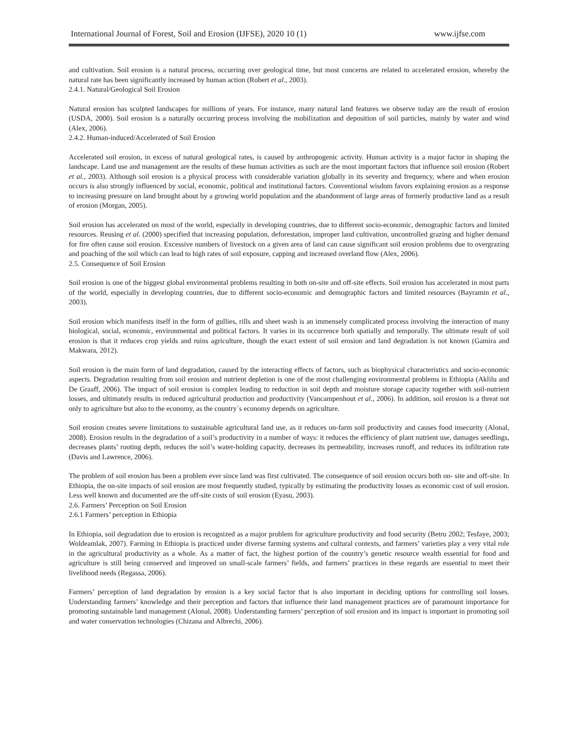International Journal of Forest, Soil and Erosion (IJFSE), 2020 10 (1) www.ijfse.com
and cultivation. Soil erosion is a natural process, occurring over geological time, but most concerns are related to accelerated erosion, whereby the natural rate has been significantly increased by human action (Robert et al., 2003).
2.4.1. Natural/Geological Soil Erosion
Natural erosion has sculpted landscapes for millions of years. For instance, many natural land features we observe today are the result of erosion (USDA, 2000). Soil erosion is a naturally occurring process involving the mobilization and deposition of soil particles, mainly by water and wind (Alex, 2006).
2.4.2. Human-induced/Accelerated of Soil Erosion
Accelerated soil erosion, in excess of natural geological rates, is caused by anthropogenic activity. Human activity is a major factor in shaping the landscape. Land use and management are the results of these human activities as such are the most important factors that influence soil erosion (Robert et al., 2003). Although soil erosion is a physical process with considerable variation globally in its severity and frequency, where and when erosion occurs is also strongly influenced by social, economic, political and institutional factors. Conventional wisdom favors explaining erosion as a response to increasing pressure on land brought about by a growing world population and the abandonment of large areas of formerly productive land as a result of erosion (Morgan, 2005).
Soil erosion has accelerated on most of the world, especially in developing countries, due to different socio-economic, demographic factors and limited resources. Reusing et al. (2000) specified that increasing population, deforestation, improper land cultivation, uncontrolled grazing and higher demand for fire often cause soil erosion. Excessive numbers of livestock on a given area of land can cause significant soil erosion problems due to overgrazing and poaching of the soil which can lead to high rates of soil exposure, capping and increased overland flow (Alex, 2006).
2.5. Consequence of Soil Erosion
Soil erosion is one of the biggest global environmental problems resulting in both on-site and off-site effects. Soil erosion has accelerated in most parts of the world, especially in developing countries, due to different socio-economic and demographic factors and limited resources (Bayramin et al., 2003).
Soil erosion which manifests itself in the form of gullies, rills and sheet wash is an immensely complicated process involving the interaction of many biological, social, economic, environmental and political factors. It varies in its occurrence both spatially and temporally. The ultimate result of soil erosion is that it reduces crop yields and ruins agriculture, though the exact extent of soil erosion and land degradation is not known (Gamira and Makwara, 2012).
Soil erosion is the main form of land degradation, caused by the interacting effects of factors, such as biophysical characteristics and socio-economic aspects. Degradation resulting from soil erosion and nutrient depletion is one of the most challenging environmental problems in Ethiopia (Aklilu and De Graaff, 2006). The impact of soil erosion is complex leading to reduction in soil depth and moisture storage capacity together with soil-nutrient losses, and ultimately results in reduced agricultural production and productivity (Vancampenhout et al., 2006). In addition, soil erosion is a threat not only to agriculture but also to the economy, as the country´s economy depends on agriculture.
Soil erosion creates severe limitations to sustainable agricultural land use, as it reduces on-farm soil productivity and causes food insecurity (Alonal, 2008). Erosion results in the degradation of a soil’s productivity in a number of ways: it reduces the efficiency of plant nutrient use, damages seedlings, decreases plants’ rooting depth, reduces the soil’s water-holding capacity, decreases its permeability, increases runoff, and reduces its infiltration rate (Davis and Lawrence, 2006).
The problem of soil erosion has been a problem ever since land was first cultivated. The consequence of soil erosion occurs both on- site and off-site. In Ethiopia, the on-site impacts of soil erosion are most frequently studied, typically by estimating the productivity losses as economic cost of soil erosion. Less well known and documented are the off-site costs of soil erosion (Eyasu, 2003).
2.6. Farmers’ Perception on Soil Erosion
2.6.1 Farmers’ perception in Ethiopia
In Ethiopia, soil degradation due to erosion is recognized as a major problem for agriculture productivity and food security (Betru 2002; Tesfaye, 2003; Woldeamlak, 2007). Farming in Ethiopia is practiced under diverse farming systems and cultural contexts, and farmers’ varieties play a very vital role in the agricultural productivity as a whole. As a matter of fact, the highest portion of the country’s genetic resource wealth essential for food and agriculture is still being conserved and improved on small-scale farmers’ fields, and farmers’ practices in these regards are essential to meet their livelihood needs (Regassa, 2006).
Farmers’ perception of land degradation by erosion is a key social factor that is also important in deciding options for controlling soil losses. Understanding farmers’ knowledge and their perception and factors that influence their land management practices are of paramount importance for promoting sustainable land management (Alonal, 2008). Understanding farmers’ perception of soil erosion and its impact is important in promoting soil and water conservation technologies (Chizana and Albrechi, 2006).